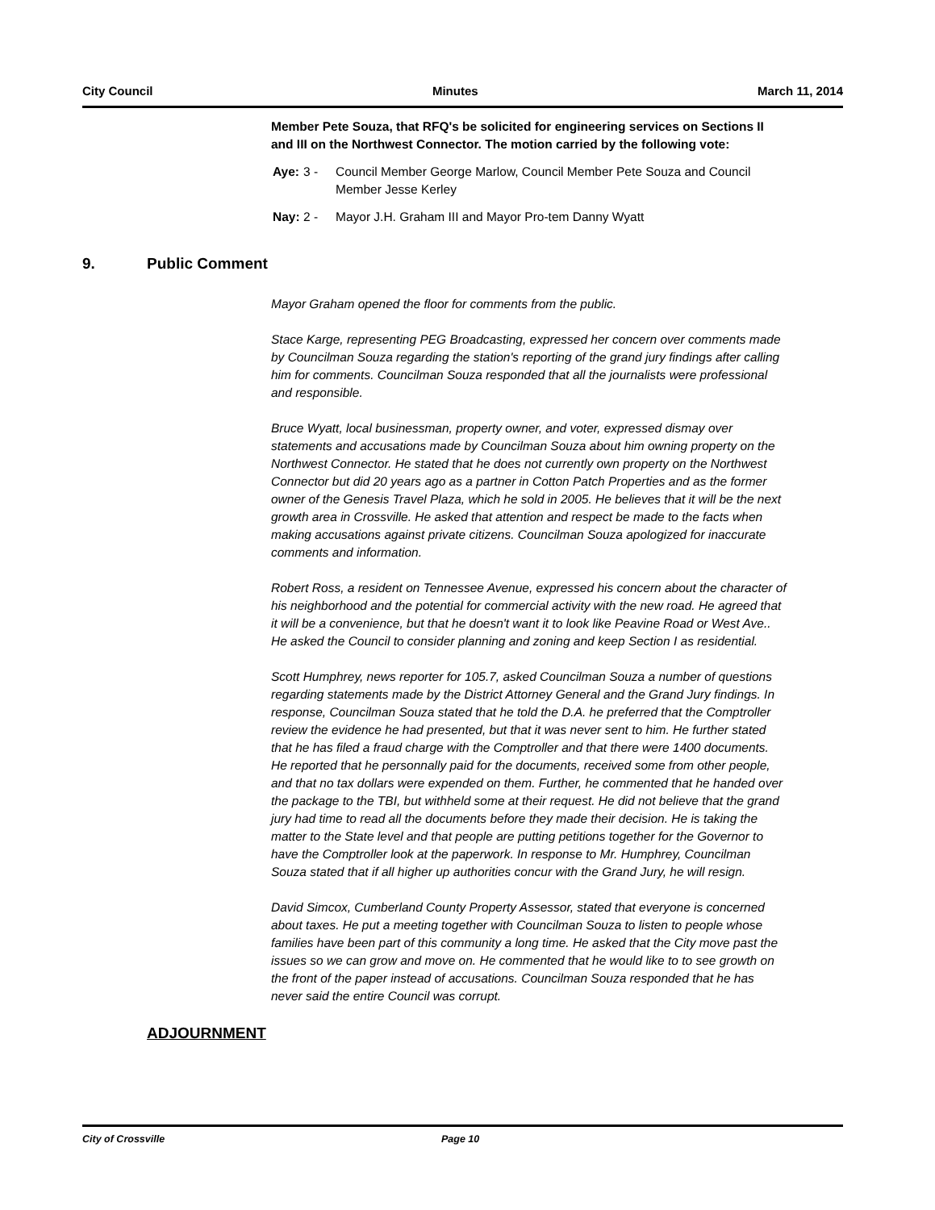City Council Minutes March 11, 2014
Member Pete Souza, that RFQ's be solicited for engineering services on Sections II and III on the Northwest Connector. The motion carried by the following vote:
Aye: 3 - Council Member George Marlow, Council Member Pete Souza and Council Member Jesse Kerley
Nay: 2 - Mayor J.H. Graham III and Mayor Pro-tem Danny Wyatt
9. Public Comment
Mayor Graham opened the floor for comments from the public.
Stace Karge, representing PEG Broadcasting, expressed her concern over comments made by Councilman Souza regarding the station's reporting of the grand jury findings after calling him for comments. Councilman Souza responded that all the journalists were professional and responsible.
Bruce Wyatt, local businessman, property owner, and voter, expressed dismay over statements and accusations made by Councilman Souza about him owning property on the Northwest Connector. He stated that he does not currently own property on the Northwest Connector but did 20 years ago as a partner in Cotton Patch Properties and as the former owner of the Genesis Travel Plaza, which he sold in 2005. He believes that it will be the next growth area in Crossville. He asked that attention and respect be made to the facts when making accusations against private citizens. Councilman Souza apologized for inaccurate comments and information.
Robert Ross, a resident on Tennessee Avenue, expressed his concern about the character of his neighborhood and the potential for commercial activity with the new road. He agreed that it will be a convenience, but that he doesn't want it to look like Peavine Road or West Ave.. He asked the Council to consider planning and zoning and keep Section I as residential.
Scott Humphrey, news reporter for 105.7, asked Councilman Souza a number of questions regarding statements made by the District Attorney General and the Grand Jury findings. In response, Councilman Souza stated that he told the D.A. he preferred that the Comptroller review the evidence he had presented, but that it was never sent to him. He further stated that he has filed a fraud charge with the Comptroller and that there were 1400 documents. He reported that he personnally paid for the documents, received some from other people, and that no tax dollars were expended on them. Further, he commented that he handed over the package to the TBI, but withheld some at their request. He did not believe that the grand jury had time to read all the documents before they made their decision. He is taking the matter to the State level and that people are putting petitions together for the Governor to have the Comptroller look at the paperwork. In response to Mr. Humphrey, Councilman Souza stated that if all higher up authorities concur with the Grand Jury, he will resign.
David Simcox, Cumberland County Property Assessor, stated that everyone is concerned about taxes. He put a meeting together with Councilman Souza to listen to people whose families have been part of this community a long time. He asked that the City move past the issues so we can grow and move on. He commented that he would like to to see growth on the front of the paper instead of accusations. Councilman Souza responded that he has never said the entire Council was corrupt.
ADJOURNMENT
City of Crossville Page 10